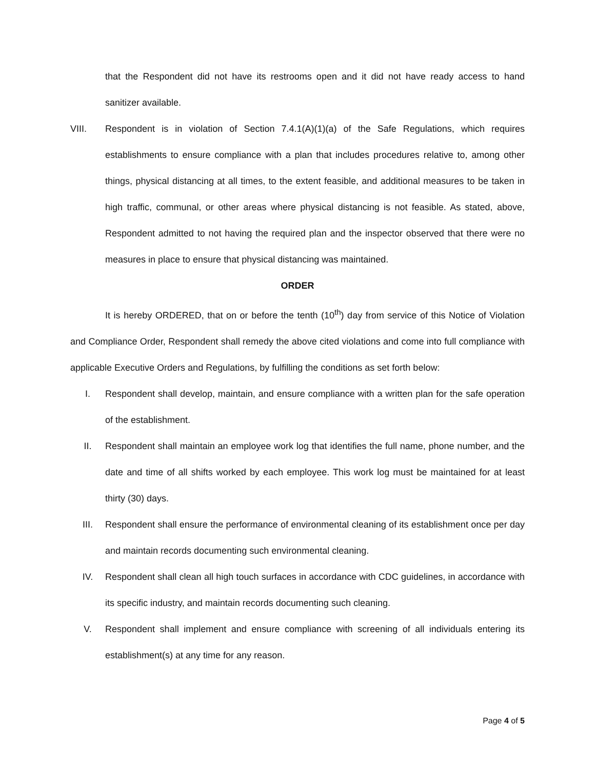that the Respondent did not have its restrooms open and it did not have ready access to hand sanitizer available.
VIII. Respondent is in violation of Section 7.4.1(A)(1)(a) of the Safe Regulations, which requires establishments to ensure compliance with a plan that includes procedures relative to, among other things, physical distancing at all times, to the extent feasible, and additional measures to be taken in high traffic, communal, or other areas where physical distancing is not feasible. As stated, above, Respondent admitted to not having the required plan and the inspector observed that there were no measures in place to ensure that physical distancing was maintained.
ORDER
It is hereby ORDERED, that on or before the tenth (10<sup>th</sup>) day from service of this Notice of Violation and Compliance Order, Respondent shall remedy the above cited violations and come into full compliance with applicable Executive Orders and Regulations, by fulfilling the conditions as set forth below:
I. Respondent shall develop, maintain, and ensure compliance with a written plan for the safe operation of the establishment.
II. Respondent shall maintain an employee work log that identifies the full name, phone number, and the date and time of all shifts worked by each employee. This work log must be maintained for at least thirty (30) days.
III. Respondent shall ensure the performance of environmental cleaning of its establishment once per day and maintain records documenting such environmental cleaning.
IV. Respondent shall clean all high touch surfaces in accordance with CDC guidelines, in accordance with its specific industry, and maintain records documenting such cleaning.
V. Respondent shall implement and ensure compliance with screening of all individuals entering its establishment(s) at any time for any reason.
Page 4 of 5